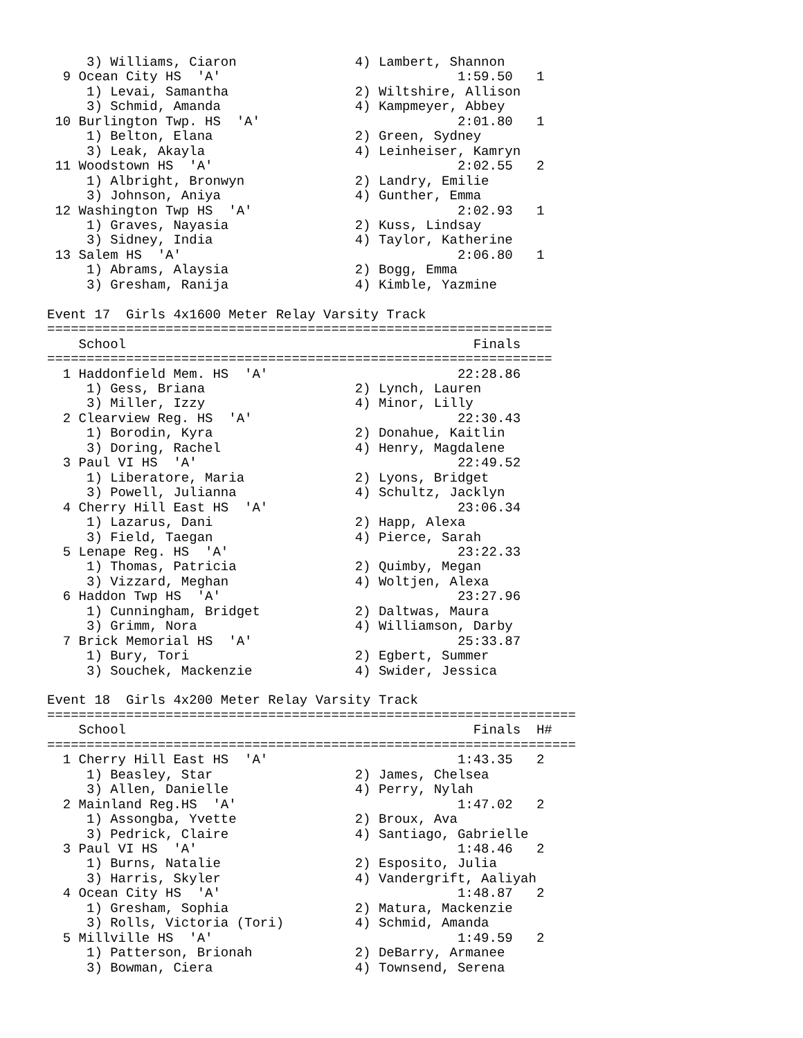3) Williams, Ciaron               4) Lambert, Shannon
  9 Ocean City HS  'A'                              1:59.50   1
     1) Levai, Samantha                2) Wiltshire, Allison
     3) Schmid, Amanda                 4) Kampmeyer, Abbey
 10 Burlington Twp. HS  'A'                         2:01.80   1
     1) Belton, Elana                  2) Green, Sydney
     3) Leak, Akayla                   4) Leinheiser, Kamryn
 11 Woodstown HS  'A'                               2:02.55   2
     1) Albright, Bronwyn              2) Landry, Emilie
     3) Johnson, Aniya                 4) Gunther, Emma
 12 Washington Twp HS  'A'                          2:02.93   1
     1) Graves, Nayasia                2) Kuss, Lindsay
     3) Sidney, India                  4) Taylor, Katherine
 13 Salem HS  'A'                                   2:06.80   1
     1) Abrams, Alaysia                2) Bogg, Emma
     3) Gresham, Ranija                4) Kimble, Yazmine

Event 17  Girls 4x1600 Meter Relay Varsity Track
================================================================
    School                                            Finals
================================================================
  1 Haddonfield Mem. HS  'A'                        22:28.86
     1) Gess, Briana                   2) Lynch, Lauren
     3) Miller, Izzy                   4) Minor, Lilly
  2 Clearview Reg. HS  'A'                          22:30.43
     1) Borodin, Kyra                  2) Donahue, Kaitlin
     3) Doring, Rachel                 4) Henry, Magdalene
  3 Paul VI HS  'A'                                 22:49.52
     1) Liberatore, Maria              2) Lyons, Bridget
     3) Powell, Julianna               4) Schultz, Jacklyn
  4 Cherry Hill East HS  'A'                        23:06.34
     1) Lazarus, Dani                  2) Happ, Alexa
     3) Field, Taegan                  4) Pierce, Sarah
  5 Lenape Reg. HS  'A'                             23:22.33
     1) Thomas, Patricia               2) Quimby, Megan
     3) Vizzard, Meghan                4) Woltjen, Alexa
  6 Haddon Twp HS  'A'                              23:27.96
     1) Cunningham, Bridget            2) Daltwas, Maura
     3) Grimm, Nora                    4) Williamson, Darby
  7 Brick Memorial HS  'A'                          25:33.87
     1) Bury, Tori                     2) Egbert, Summer
     3) Souchek, Mackenzie             4) Swider, Jessica

Event 18  Girls 4x200 Meter Relay Varsity Track
===================================================================
    School                                            Finals  H#
===================================================================
  1 Cherry Hill East HS  'A'                        1:43.35   2
     1) Beasley, Star                  2) James, Chelsea
     3) Allen, Danielle                4) Perry, Nylah
  2 Mainland Reg.HS  'A'                            1:47.02   2
     1) Assongba, Yvette               2) Broux, Ava
     3) Pedrick, Claire                4) Santiago, Gabrielle
  3 Paul VI HS  'A'                                 1:48.46   2
     1) Burns, Natalie                 2) Esposito, Julia
     3) Harris, Skyler                 4) Vandergrift, Aaliyah
  4 Ocean City HS  'A'                              1:48.87   2
     1) Gresham, Sophia                2) Matura, Mackenzie
     3) Rolls, Victoria (Tori)         4) Schmid, Amanda
  5 Millville HS  'A'                               1:49.59   2
     1) Patterson, Brionah             2) DeBarry, Armanee
     3) Bowman, Ciera                  4) Townsend, Serena